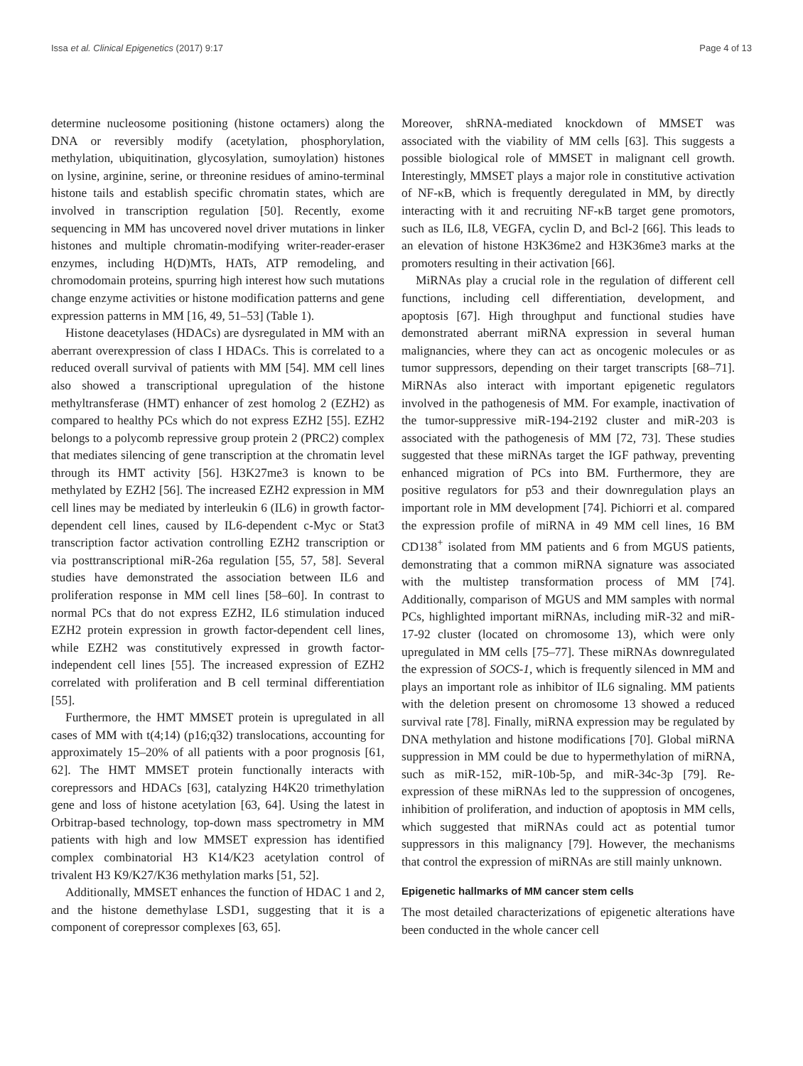Issa et al. Clinical Epigenetics (2017) 9:17 Page 4 of 13
determine nucleosome positioning (histone octamers) along the DNA or reversibly modify (acetylation, phosphorylation, methylation, ubiquitination, glycosylation, sumoylation) histones on lysine, arginine, serine, or threonine residues of amino-terminal histone tails and establish specific chromatin states, which are involved in transcription regulation [50]. Recently, exome sequencing in MM has uncovered novel driver mutations in linker histones and multiple chromatin-modifying writer-reader-eraser enzymes, including H(D)MTs, HATs, ATP remodeling, and chromodomain proteins, spurring high interest how such mutations change enzyme activities or histone modification patterns and gene expression patterns in MM [16, 49, 51–53] (Table 1).
Histone deacetylases (HDACs) are dysregulated in MM with an aberrant overexpression of class I HDACs. This is correlated to a reduced overall survival of patients with MM [54]. MM cell lines also showed a transcriptional upregulation of the histone methyltransferase (HMT) enhancer of zest homolog 2 (EZH2) as compared to healthy PCs which do not express EZH2 [55]. EZH2 belongs to a polycomb repressive group protein 2 (PRC2) complex that mediates silencing of gene transcription at the chromatin level through its HMT activity [56]. H3K27me3 is known to be methylated by EZH2 [56]. The increased EZH2 expression in MM cell lines may be mediated by interleukin 6 (IL6) in growth factor-dependent cell lines, caused by IL6-dependent c-Myc or Stat3 transcription factor activation controlling EZH2 transcription or via posttranscriptional miR-26a regulation [55, 57, 58]. Several studies have demonstrated the association between IL6 and proliferation response in MM cell lines [58–60]. In contrast to normal PCs that do not express EZH2, IL6 stimulation induced EZH2 protein expression in growth factor-dependent cell lines, while EZH2 was constitutively expressed in growth factor-independent cell lines [55]. The increased expression of EZH2 correlated with proliferation and B cell terminal differentiation [55].
Furthermore, the HMT MMSET protein is upregulated in all cases of MM with t(4;14) (p16;q32) translocations, accounting for approximately 15–20% of all patients with a poor prognosis [61, 62]. The HMT MMSET protein functionally interacts with corepressors and HDACs [63], catalyzing H4K20 trimethylation gene and loss of histone acetylation [63, 64]. Using the latest in Orbitrap-based technology, top-down mass spectrometry in MM patients with high and low MMSET expression has identified complex combinatorial H3 K14/K23 acetylation control of trivalent H3 K9/K27/K36 methylation marks [51, 52].
Additionally, MMSET enhances the function of HDAC 1 and 2, and the histone demethylase LSD1, suggesting that it is a component of corepressor complexes [63, 65].
Moreover, shRNA-mediated knockdown of MMSET was associated with the viability of MM cells [63]. This suggests a possible biological role of MMSET in malignant cell growth. Interestingly, MMSET plays a major role in constitutive activation of NF-κB, which is frequently deregulated in MM, by directly interacting with it and recruiting NF-κB target gene promotors, such as IL6, IL8, VEGFA, cyclin D, and Bcl-2 [66]. This leads to an elevation of histone H3K36me2 and H3K36me3 marks at the promoters resulting in their activation [66].
MiRNAs play a crucial role in the regulation of different cell functions, including cell differentiation, development, and apoptosis [67]. High throughput and functional studies have demonstrated aberrant miRNA expression in several human malignancies, where they can act as oncogenic molecules or as tumor suppressors, depending on their target transcripts [68–71]. MiRNAs also interact with important epigenetic regulators involved in the pathogenesis of MM. For example, inactivation of the tumor-suppressive miR-194-2192 cluster and miR-203 is associated with the pathogenesis of MM [72, 73]. These studies suggested that these miRNAs target the IGF pathway, preventing enhanced migration of PCs into BM. Furthermore, they are positive regulators for p53 and their downregulation plays an important role in MM development [74]. Pichiorri et al. compared the expression profile of miRNA in 49 MM cell lines, 16 BM CD138<sup>+</sup> isolated from MM patients and 6 from MGUS patients, demonstrating that a common miRNA signature was associated with the multistep transformation process of MM [74]. Additionally, comparison of MGUS and MM samples with normal PCs, highlighted important miRNAs, including miR-32 and miR-17-92 cluster (located on chromosome 13), which were only upregulated in MM cells [75–77]. These miRNAs downregulated the expression of SOCS-1, which is frequently silenced in MM and plays an important role as inhibitor of IL6 signaling. MM patients with the deletion present on chromosome 13 showed a reduced survival rate [78]. Finally, miRNA expression may be regulated by DNA methylation and histone modifications [70]. Global miRNA suppression in MM could be due to hypermethylation of miRNA, such as miR-152, miR-10b-5p, and miR-34c-3p [79]. Re-expression of these miRNAs led to the suppression of oncogenes, inhibition of proliferation, and induction of apoptosis in MM cells, which suggested that miRNAs could act as potential tumor suppressors in this malignancy [79]. However, the mechanisms that control the expression of miRNAs are still mainly unknown.
Epigenetic hallmarks of MM cancer stem cells
The most detailed characterizations of epigenetic alterations have been conducted in the whole cancer cell